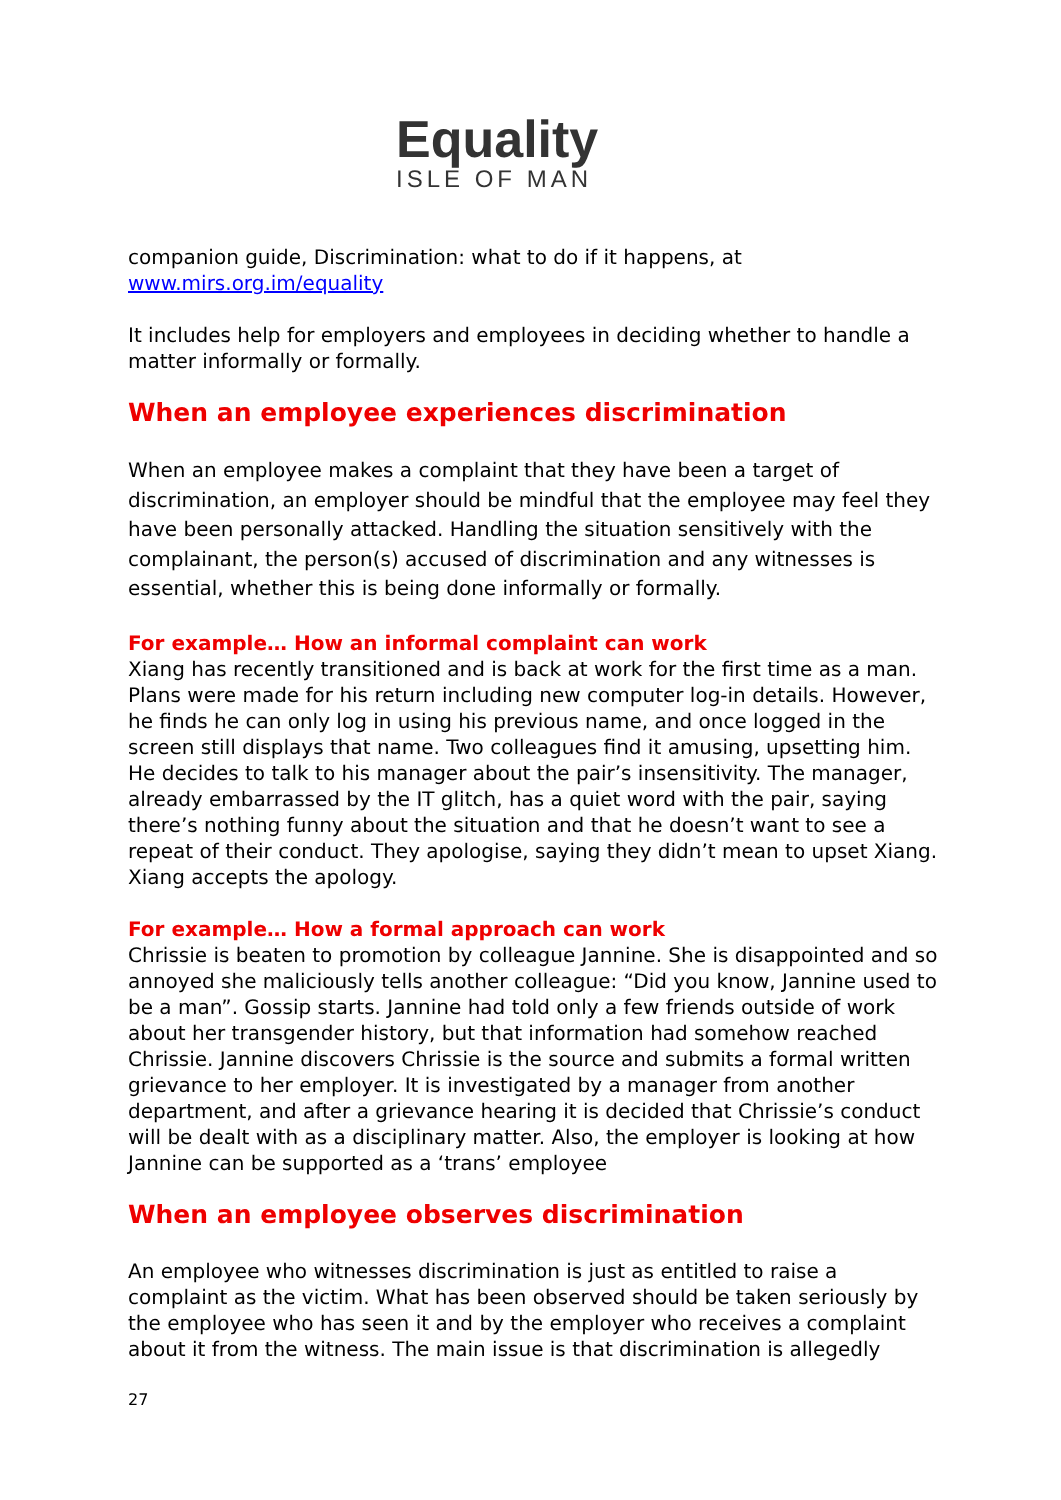Equality
ISLE OF MAN
companion guide, Discrimination: what to do if it happens, at www.mirs.org.im/equality
It includes help for employers and employees in deciding whether to handle a matter informally or formally.
When an employee experiences discrimination
When an employee makes a complaint that they have been a target of discrimination, an employer should be mindful that the employee may feel they have been personally attacked. Handling the situation sensitively with the complainant, the person(s) accused of discrimination and any witnesses is essential, whether this is being done informally or formally.
For example… How an informal complaint can work
Xiang has recently transitioned and is back at work for the first time as a man. Plans were made for his return including new computer log-in details. However, he finds he can only log in using his previous name, and once logged in the screen still displays that name. Two colleagues find it amusing, upsetting him. He decides to talk to his manager about the pair’s insensitivity. The manager, already embarrassed by the IT glitch, has a quiet word with the pair, saying there’s nothing funny about the situation and that he doesn’t want to see a repeat of their conduct. They apologise, saying they didn’t mean to upset Xiang. Xiang accepts the apology.
For example… How a formal approach can work
Chrissie is beaten to promotion by colleague Jannine. She is disappointed and so annoyed she maliciously tells another colleague: “Did you know, Jannine used to be a man”. Gossip starts. Jannine had told only a few friends outside of work about her transgender history, but that information had somehow reached Chrissie. Jannine discovers Chrissie is the source and submits a formal written grievance to her employer. It is investigated by a manager from another department, and after a grievance hearing it is decided that Chrissie’s conduct will be dealt with as a disciplinary matter. Also, the employer is looking at how Jannine can be supported as a ‘trans’ employee
When an employee observes discrimination
An employee who witnesses discrimination is just as entitled to raise a complaint as the victim. What has been observed should be taken seriously by the employee who has seen it and by the employer who receives a complaint about it from the witness. The main issue is that discrimination is allegedly
27